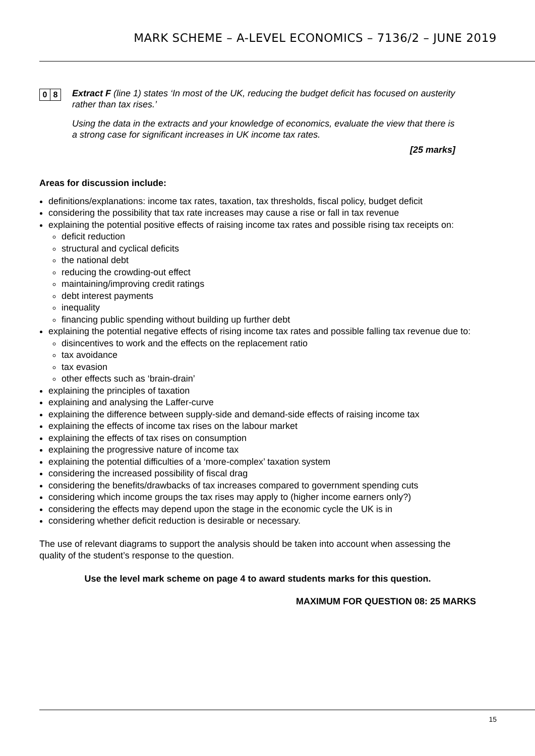MARK SCHEME – A-LEVEL ECONOMICS – 7136/2 – JUNE 2019
0 8
Extract F (line 1) states ‘In most of the UK, reducing the budget deficit has focused on austerity rather than tax rises.’
Using the data in the extracts and your knowledge of economics, evaluate the view that there is a strong case for significant increases in UK income tax rates.
[25 marks]
Areas for discussion include:
definitions/explanations: income tax rates, taxation, tax thresholds, fiscal policy, budget deficit
considering the possibility that tax rate increases may cause a rise or fall in tax revenue
explaining the potential positive effects of raising income tax rates and possible rising tax receipts on:
deficit reduction
structural and cyclical deficits
the national debt
reducing the crowding-out effect
maintaining/improving credit ratings
debt interest payments
inequality
financing public spending without building up further debt
explaining the potential negative effects of rising income tax rates and possible falling tax revenue due to:
disincentives to work and the effects on the replacement ratio
tax avoidance
tax evasion
other effects such as ‘brain-drain’
explaining the principles of taxation
explaining and analysing the Laffer-curve
explaining the difference between supply-side and demand-side effects of raising income tax
explaining the effects of income tax rises on the labour market
explaining the effects of tax rises on consumption
explaining the progressive nature of income tax
explaining the potential difficulties of a ‘more-complex’ taxation system
considering the increased possibility of fiscal drag
considering the benefits/drawbacks of tax increases compared to government spending cuts
considering which income groups the tax rises may apply to (higher income earners only?)
considering the effects may depend upon the stage in the economic cycle the UK is in
considering whether deficit reduction is desirable or necessary.
The use of relevant diagrams to support the analysis should be taken into account when assessing the quality of the student’s response to the question.
Use the level mark scheme on page 4 to award students marks for this question.
MAXIMUM FOR QUESTION 08: 25 MARKS
15